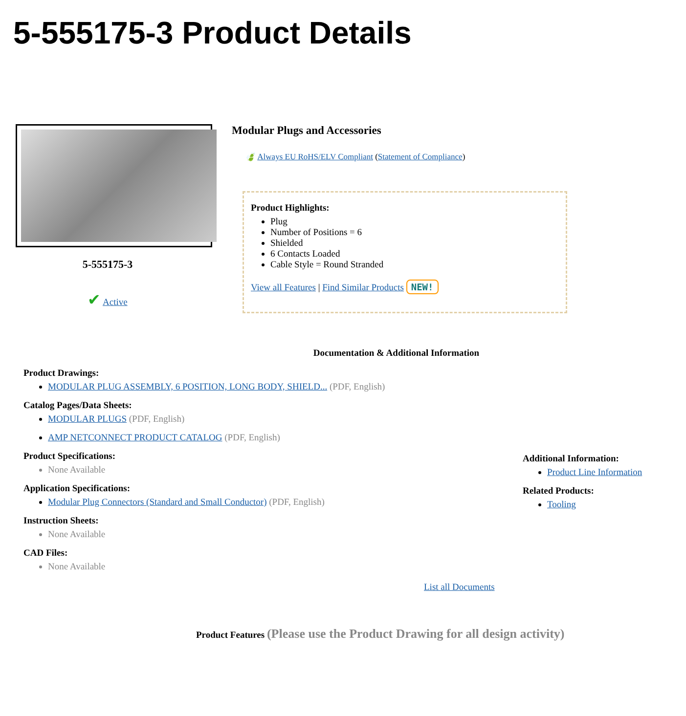5-555175-3 Product Details
5-555175-3
✔ Active
Modular Plugs and Accessories
🍃 Always EU RoHS/ELV Compliant (Statement of Compliance)
Product Highlights:
Plug
Number of Positions = 6
Shielded
6 Contacts Loaded
Cable Style = Round Stranded
View all Features | Find Similar Products NEW!
Documentation & Additional Information
Product Drawings:
MODULAR PLUG ASSEMBLY, 6 POSITION, LONG BODY, SHIELD... (PDF, English)
Catalog Pages/Data Sheets:
MODULAR PLUGS (PDF, English)
AMP NETCONNECT PRODUCT CATALOG (PDF, English)
Product Specifications:
None Available
Application Specifications:
Modular Plug Connectors (Standard and Small Conductor) (PDF, English)
Instruction Sheets:
None Available
CAD Files:
None Available
Additional Information:
Product Line Information
Related Products:
Tooling
List all Documents
Product Features (Please use the Product Drawing for all design activity)